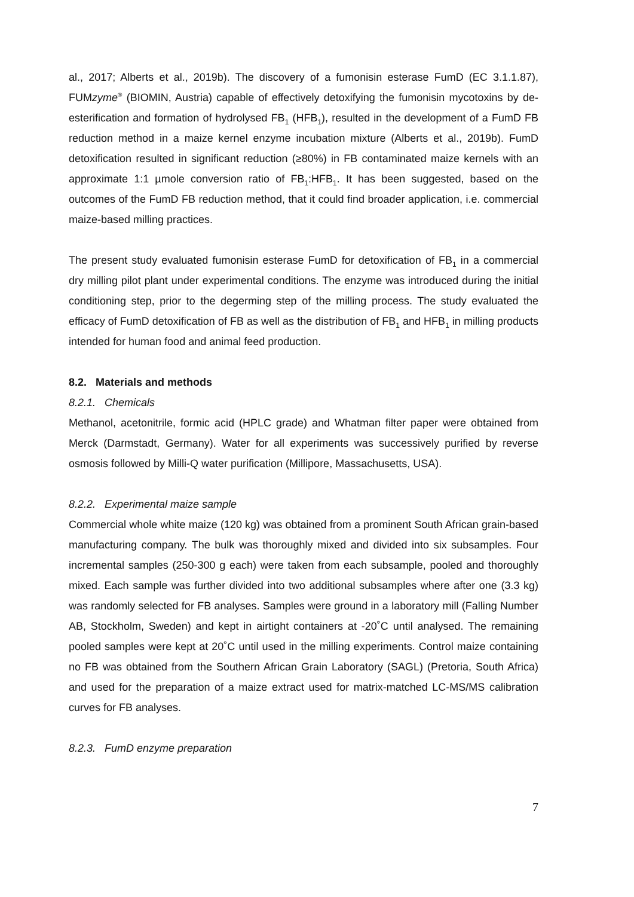al., 2017; Alberts et al., 2019b). The discovery of a fumonisin esterase FumD (EC 3.1.1.87), FUMzyme<sup>®</sup> (BIOMIN, Austria) capable of effectively detoxifying the fumonisin mycotoxins by de-esterification and formation of hydrolysed FB<sub>1</sub> (HFB<sub>1</sub>), resulted in the development of a FumD FB reduction method in a maize kernel enzyme incubation mixture (Alberts et al., 2019b). FumD detoxification resulted in significant reduction (≥80%) in FB contaminated maize kernels with an approximate 1:1 µmole conversion ratio of FB<sub>1</sub>:HFB<sub>1</sub>. It has been suggested, based on the outcomes of the FumD FB reduction method, that it could find broader application, i.e. commercial maize-based milling practices.
The present study evaluated fumonisin esterase FumD for detoxification of FB<sub>1</sub> in a commercial dry milling pilot plant under experimental conditions. The enzyme was introduced during the initial conditioning step, prior to the degerming step of the milling process. The study evaluated the efficacy of FumD detoxification of FB as well as the distribution of FB<sub>1</sub> and HFB<sub>1</sub> in milling products intended for human food and animal feed production.
8.2. Materials and methods
8.2.1. Chemicals
Methanol, acetonitrile, formic acid (HPLC grade) and Whatman filter paper were obtained from Merck (Darmstadt, Germany). Water for all experiments was successively purified by reverse osmosis followed by Milli-Q water purification (Millipore, Massachusetts, USA).
8.2.2. Experimental maize sample
Commercial whole white maize (120 kg) was obtained from a prominent South African grain-based manufacturing company. The bulk was thoroughly mixed and divided into six subsamples. Four incremental samples (250-300 g each) were taken from each subsample, pooled and thoroughly mixed. Each sample was further divided into two additional subsamples where after one (3.3 kg) was randomly selected for FB analyses. Samples were ground in a laboratory mill (Falling Number AB, Stockholm, Sweden) and kept in airtight containers at -20˚C until analysed. The remaining pooled samples were kept at 20˚C until used in the milling experiments. Control maize containing no FB was obtained from the Southern African Grain Laboratory (SAGL) (Pretoria, South Africa) and used for the preparation of a maize extract used for matrix-matched LC-MS/MS calibration curves for FB analyses.
8.2.3. FumD enzyme preparation
7